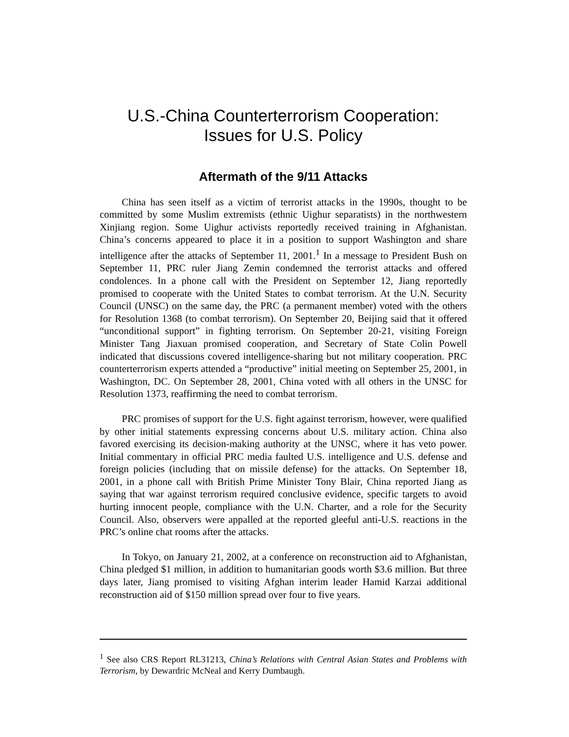U.S.-China Counterterrorism Cooperation:
Issues for U.S. Policy
Aftermath of the 9/11 Attacks
China has seen itself as a victim of terrorist attacks in the 1990s, thought to be committed by some Muslim extremists (ethnic Uighur separatists) in the northwestern Xinjiang region. Some Uighur activists reportedly received training in Afghanistan. China’s concerns appeared to place it in a position to support Washington and share intelligence after the attacks of September 11, 2001.<sup>1</sup> In a message to President Bush on September 11, PRC ruler Jiang Zemin condemned the terrorist attacks and offered condolences. In a phone call with the President on September 12, Jiang reportedly promised to cooperate with the United States to combat terrorism. At the U.N. Security Council (UNSC) on the same day, the PRC (a permanent member) voted with the others for Resolution 1368 (to combat terrorism). On September 20, Beijing said that it offered “unconditional support” in fighting terrorism. On September 20-21, visiting Foreign Minister Tang Jiaxuan promised cooperation, and Secretary of State Colin Powell indicated that discussions covered intelligence-sharing but not military cooperation. PRC counterterrorism experts attended a “productive” initial meeting on September 25, 2001, in Washington, DC. On September 28, 2001, China voted with all others in the UNSC for Resolution 1373, reaffirming the need to combat terrorism.
PRC promises of support for the U.S. fight against terrorism, however, were qualified by other initial statements expressing concerns about U.S. military action. China also favored exercising its decision-making authority at the UNSC, where it has veto power. Initial commentary in official PRC media faulted U.S. intelligence and U.S. defense and foreign policies (including that on missile defense) for the attacks. On September 18, 2001, in a phone call with British Prime Minister Tony Blair, China reported Jiang as saying that war against terrorism required conclusive evidence, specific targets to avoid hurting innocent people, compliance with the U.N. Charter, and a role for the Security Council. Also, observers were appalled at the reported gleeful anti-U.S. reactions in the PRC’s online chat rooms after the attacks.
In Tokyo, on January 21, 2002, at a conference on reconstruction aid to Afghanistan, China pledged $1 million, in addition to humanitarian goods worth $3.6 million. But three days later, Jiang promised to visiting Afghan interim leader Hamid Karzai additional reconstruction aid of $150 million spread over four to five years.
<sup>1</sup> See also CRS Report RL31213, China’s Relations with Central Asian States and Problems with Terrorism, by Dewardric McNeal and Kerry Dumbaugh.